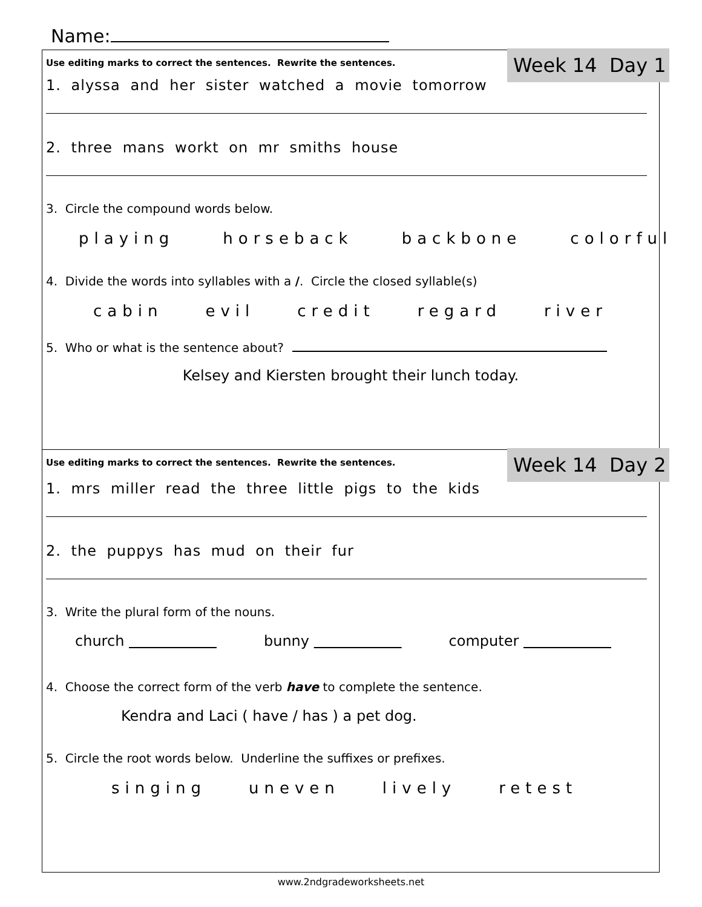Name:
Week 14 Day 1
Use editing marks to correct the sentences. Rewrite the sentences.
1. alyssa and her sister watched a movie tomorrow
2. three mans workt on mr smiths house
3. Circle the compound words below.
playing horseback backbone colorful
4. Divide the words into syllables with a /. Circle the closed syllable(s)
cabin evil credit regard river
5. Who or what is the sentence about?
Kelsey and Kiersten brought their lunch today.
Week 14 Day 2
Use editing marks to correct the sentences. Rewrite the sentences.
1. mrs miller read the three little pigs to the kids
2. the puppys has mud on their fur
3. Write the plural form of the nouns.
church bunny computer
4. Choose the correct form of the verb have to complete the sentence.
Kendra and Laci ( have / has ) a pet dog.
5. Circle the root words below. Underline the suffixes or prefixes.
singing uneven lively retest
www.2ndgradeworksheets.net